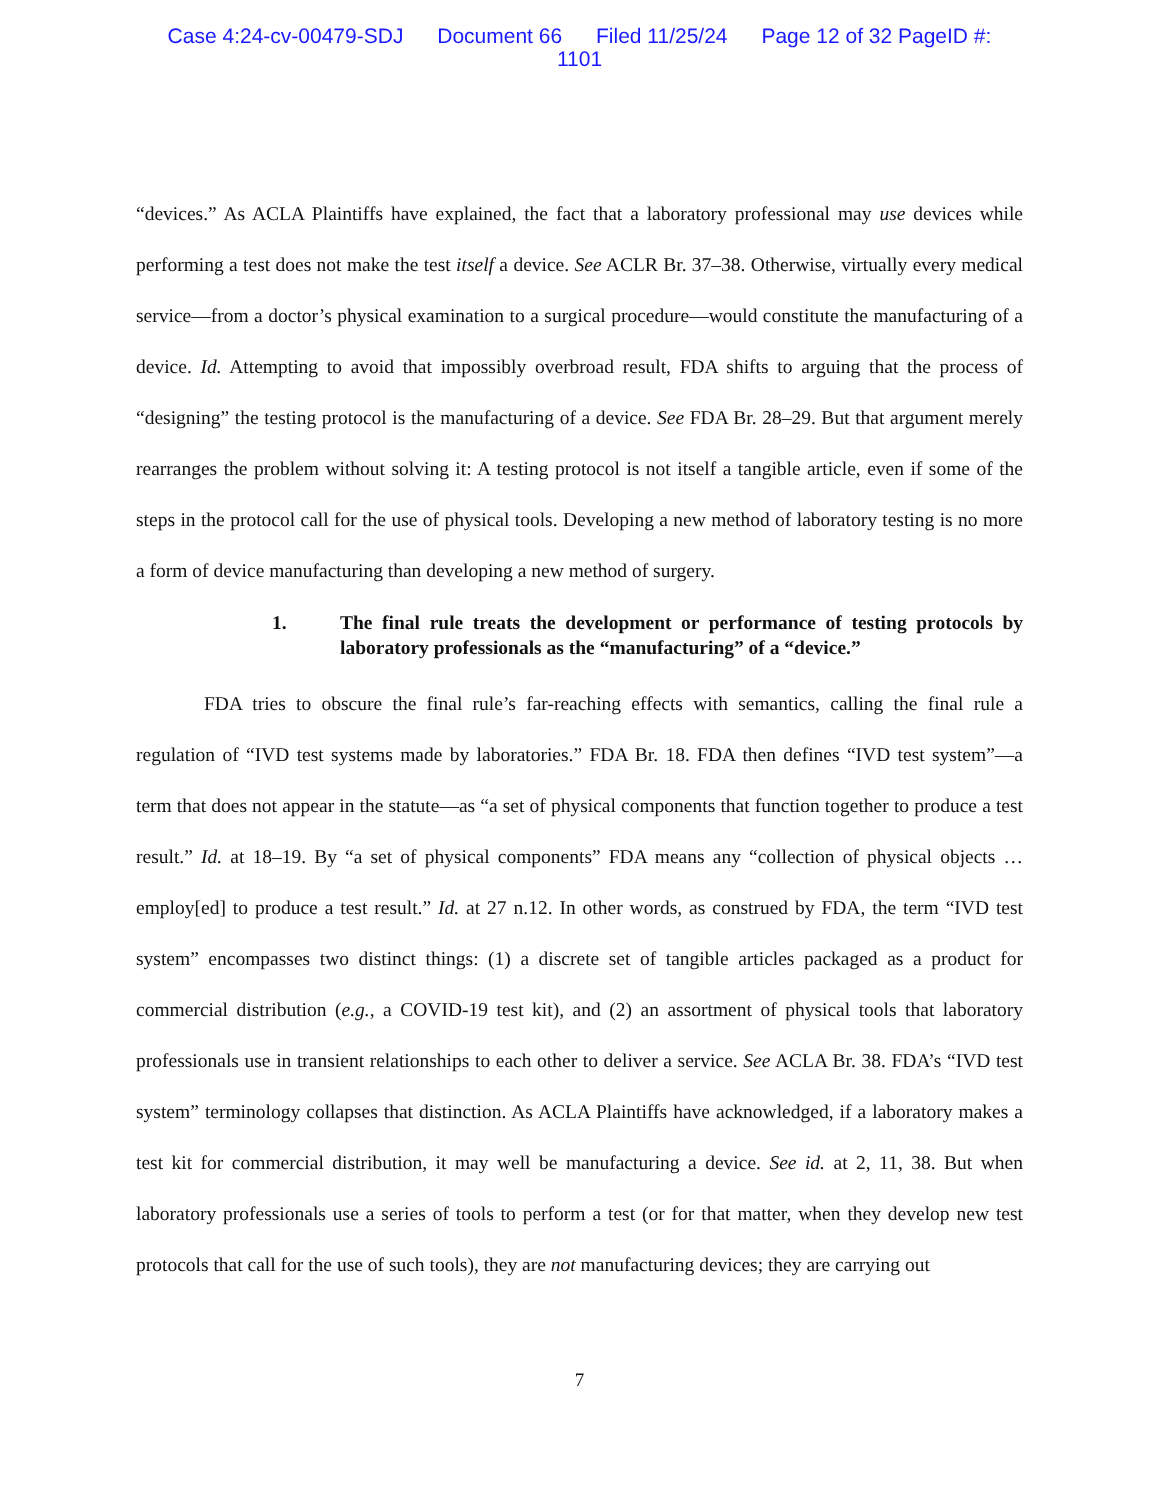Case 4:24-cv-00479-SDJ Document 66 Filed 11/25/24 Page 12 of 32 PageID #:
1101
“devices.” As ACLA Plaintiffs have explained, the fact that a laboratory professional may use devices while performing a test does not make the test itself a device. See ACLR Br. 37–38. Otherwise, virtually every medical service—from a doctor’s physical examination to a surgical procedure—would constitute the manufacturing of a device. Id. Attempting to avoid that impossibly overbroad result, FDA shifts to arguing that the process of “designing” the testing protocol is the manufacturing of a device. See FDA Br. 28–29. But that argument merely rearranges the problem without solving it: A testing protocol is not itself a tangible article, even if some of the steps in the protocol call for the use of physical tools. Developing a new method of laboratory testing is no more a form of device manufacturing than developing a new method of surgery.
1. The final rule treats the development or performance of testing protocols by laboratory professionals as the “manufacturing” of a “device.”
FDA tries to obscure the final rule’s far-reaching effects with semantics, calling the final rule a regulation of “IVD test systems made by laboratories.” FDA Br. 18. FDA then defines “IVD test system”—a term that does not appear in the statute—as “a set of physical components that function together to produce a test result.” Id. at 18–19. By “a set of physical components” FDA means any “collection of physical objects … employ[ed] to produce a test result.” Id. at 27 n.12. In other words, as construed by FDA, the term “IVD test system” encompasses two distinct things: (1) a discrete set of tangible articles packaged as a product for commercial distribution (e.g., a COVID-19 test kit), and (2) an assortment of physical tools that laboratory professionals use in transient relationships to each other to deliver a service. See ACLA Br. 38. FDA’s “IVD test system” terminology collapses that distinction. As ACLA Plaintiffs have acknowledged, if a laboratory makes a test kit for commercial distribution, it may well be manufacturing a device. See id. at 2, 11, 38. But when laboratory professionals use a series of tools to perform a test (or for that matter, when they develop new test protocols that call for the use of such tools), they are not manufacturing devices; they are carrying out
7